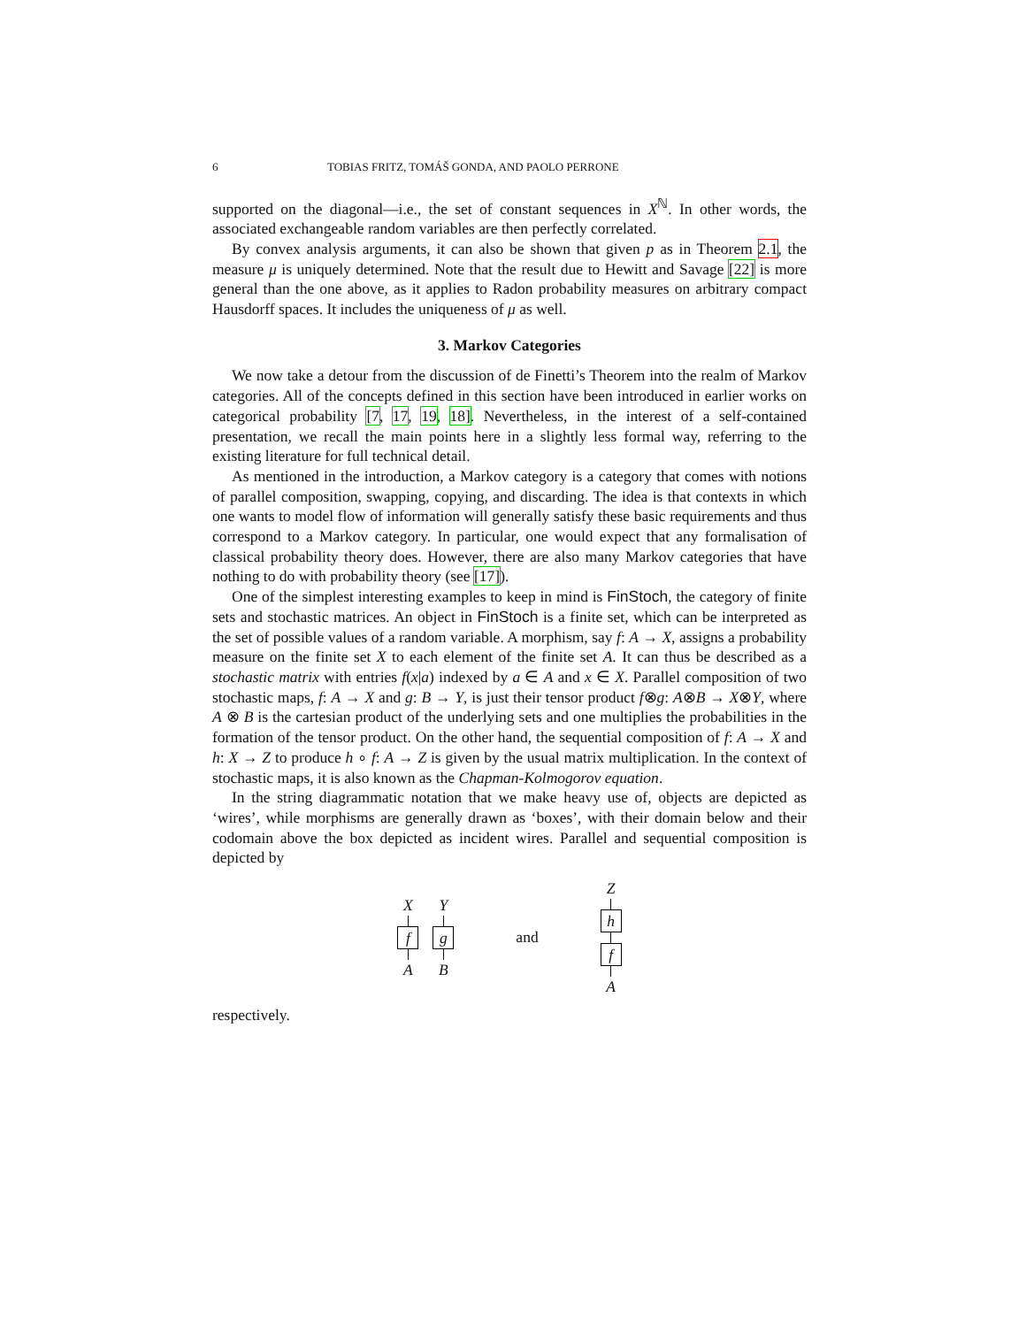6 TOBIAS FRITZ, TOMÁŠ GONDA, AND PAOLO PERRONE
supported on the diagonal—i.e., the set of constant sequences in X<sup>ℕ</sup>. In other words, the associated exchangeable random variables are then perfectly correlated.
By convex analysis arguments, it can also be shown that given p as in Theorem 2.1, the measure μ is uniquely determined. Note that the result due to Hewitt and Savage [22] is more general than the one above, as it applies to Radon probability measures on arbitrary compact Hausdorff spaces. It includes the uniqueness of μ as well.
3. Markov Categories
We now take a detour from the discussion of de Finetti’s Theorem into the realm of Markov categories. All of the concepts defined in this section have been introduced in earlier works on categorical probability [7, 17, 19, 18]. Nevertheless, in the interest of a self-contained presentation, we recall the main points here in a slightly less formal way, referring to the existing literature for full technical detail.
As mentioned in the introduction, a Markov category is a category that comes with notions of parallel composition, swapping, copying, and discarding. The idea is that contexts in which one wants to model flow of information will generally satisfy these basic requirements and thus correspond to a Markov category. In particular, one would expect that any formalisation of classical probability theory does. However, there are also many Markov categories that have nothing to do with probability theory (see [17]).
One of the simplest interesting examples to keep in mind is FinStoch, the category of finite sets and stochastic matrices. An object in FinStoch is a finite set, which can be interpreted as the set of possible values of a random variable. A morphism, say f: A → X, assigns a probability measure on the finite set X to each element of the finite set A. It can thus be described as a stochastic matrix with entries f(x|a) indexed by a ∈ A and x ∈ X. Parallel composition of two stochastic maps, f: A → X and g: B → Y, is just their tensor product f⊗g: A⊗B → X⊗Y, where A ⊗ B is the cartesian product of the underlying sets and one multiplies the probabilities in the formation of the tensor product. On the other hand, the sequential composition of f: A → X and h: X → Z to produce h ∘ f: A → Z is given by the usual matrix multiplication. In the context of stochastic maps, it is also known as the Chapman-Kolmogorov equation.
In the string diagrammatic notation that we make heavy use of, objects are depicted as ‘wires’, while morphisms are generally drawn as ‘boxes’, with their domain below and their codomain above the box depicted as incident wires. Parallel and sequential composition is depicted by
X
f
A
Y
g
B
and
Z
h
f
A
respectively.